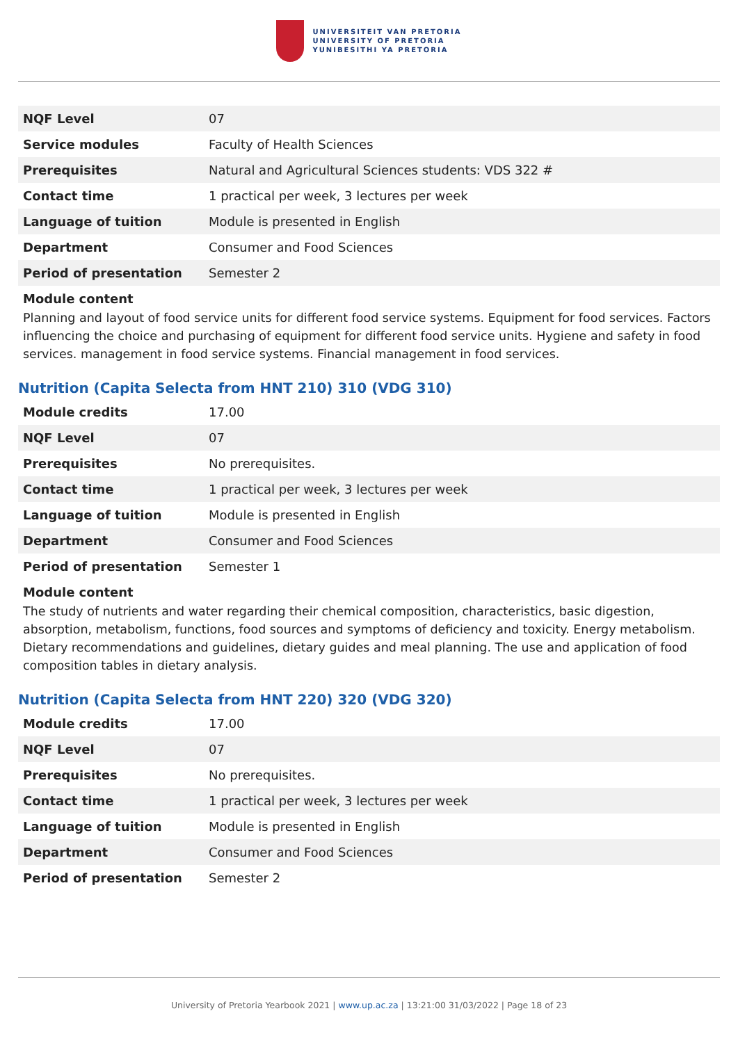UNIVERSITEIT VAN PRETORIA
UNIVERSITY OF PRETORIA
YUNIBESITHI YA PRETORIA
| NQF Level | 07 |
| Service modules | Faculty of Health Sciences |
| Prerequisites | Natural and Agricultural Sciences students: VDS 322 # |
| Contact time | 1 practical per week, 3 lectures per week |
| Language of tuition | Module is presented in English |
| Department | Consumer and Food Sciences |
| Period of presentation | Semester 2 |
Module content
Planning and layout of food service units for different food service systems. Equipment for food services. Factors influencing the choice and purchasing of equipment for different food service units. Hygiene and safety in food services. management in food service systems. Financial management in food services.
Nutrition (Capita Selecta from HNT 210) 310 (VDG 310)
| Module credits | 17.00 |
| NQF Level | 07 |
| Prerequisites | No prerequisites. |
| Contact time | 1 practical per week, 3 lectures per week |
| Language of tuition | Module is presented in English |
| Department | Consumer and Food Sciences |
| Period of presentation | Semester 1 |
Module content
The study of nutrients and water regarding their chemical composition, characteristics, basic digestion, absorption, metabolism, functions, food sources and symptoms of deficiency and toxicity. Energy metabolism. Dietary recommendations and guidelines, dietary guides and meal planning. The use and application of food composition tables in dietary analysis.
Nutrition (Capita Selecta from HNT 220) 320 (VDG 320)
| Module credits | 17.00 |
| NQF Level | 07 |
| Prerequisites | No prerequisites. |
| Contact time | 1 practical per week, 3 lectures per week |
| Language of tuition | Module is presented in English |
| Department | Consumer and Food Sciences |
| Period of presentation | Semester 2 |
University of Pretoria Yearbook 2021 | www.up.ac.za | 13:21:00 31/03/2022 | Page 18 of 23